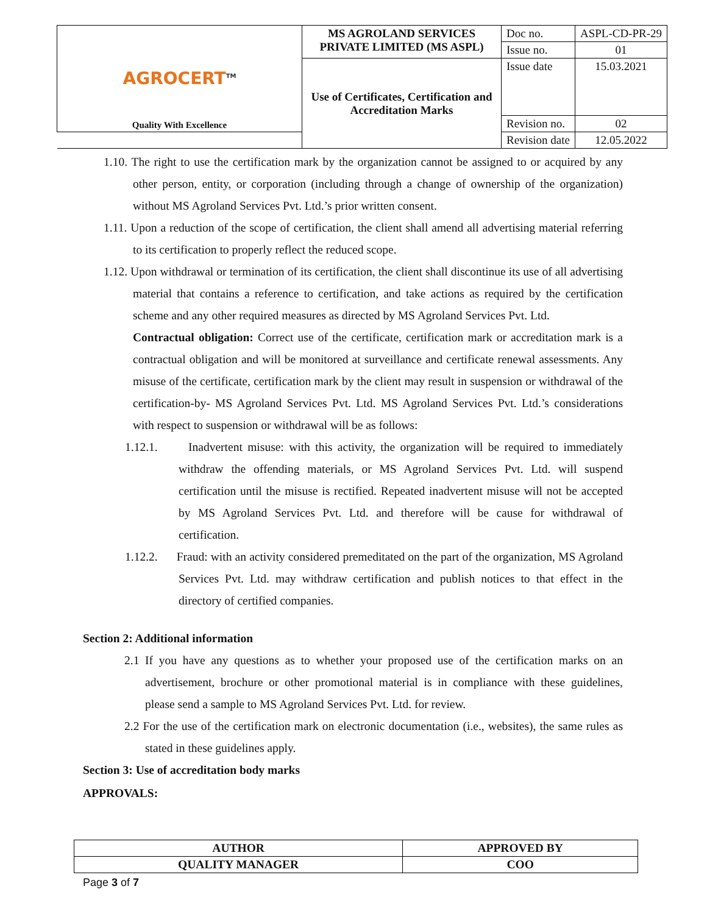| AGROCERT<sup>TM</sup> Quality With Excellence | MS AGROLAND SERVICES PRIVATE LIMITED (MS ASPL) | Doc no. | ASPL-CD-PR-29 |
| | | Issue no. | 01 |
| | Use of Certificates, Certification and Accreditation Marks | Issue date | 15.03.2021 |
| | | Revision no. | 02 |
| | | Revision date | 12.05.2022 |
1.10. The right to use the certification mark by the organization cannot be assigned to or acquired by any other person, entity, or corporation (including through a change of ownership of the organization) without MS Agroland Services Pvt. Ltd.’s prior written consent.
1.11. Upon a reduction of the scope of certification, the client shall amend all advertising material referring to its certification to properly reflect the reduced scope.
1.12. Upon withdrawal or termination of its certification, the client shall discontinue its use of all advertising material that contains a reference to certification, and take actions as required by the certification scheme and any other required measures as directed by MS Agroland Services Pvt. Ltd.
Contractual obligation: Correct use of the certificate, certification mark or accreditation mark is a contractual obligation and will be monitored at surveillance and certificate renewal assessments. Any misuse of the certificate, certification mark by the client may result in suspension or withdrawal of the certification-by- MS Agroland Services Pvt. Ltd. MS Agroland Services Pvt. Ltd.’s considerations with respect to suspension or withdrawal will be as follows:
1.12.1. Inadvertent misuse: with this activity, the organization will be required to immediately withdraw the offending materials, or MS Agroland Services Pvt. Ltd. will suspend certification until the misuse is rectified. Repeated inadvertent misuse will not be accepted by MS Agroland Services Pvt. Ltd. and therefore will be cause for withdrawal of certification.
1.12.2. Fraud: with an activity considered premeditated on the part of the organization, MS Agroland Services Pvt. Ltd. may withdraw certification and publish notices to that effect in the directory of certified companies.
Section 2: Additional information
2.1 If you have any questions as to whether your proposed use of the certification marks on an advertisement, brochure or other promotional material is in compliance with these guidelines, please send a sample to MS Agroland Services Pvt. Ltd. for review.
2.2 For the use of the certification mark on electronic documentation (i.e., websites), the same rules as stated in these guidelines apply.
Section 3: Use of accreditation body marks
APPROVALS:
| AUTHOR | APPROVED BY |
| QUALITY MANAGER | COO |
Page 3 of 7